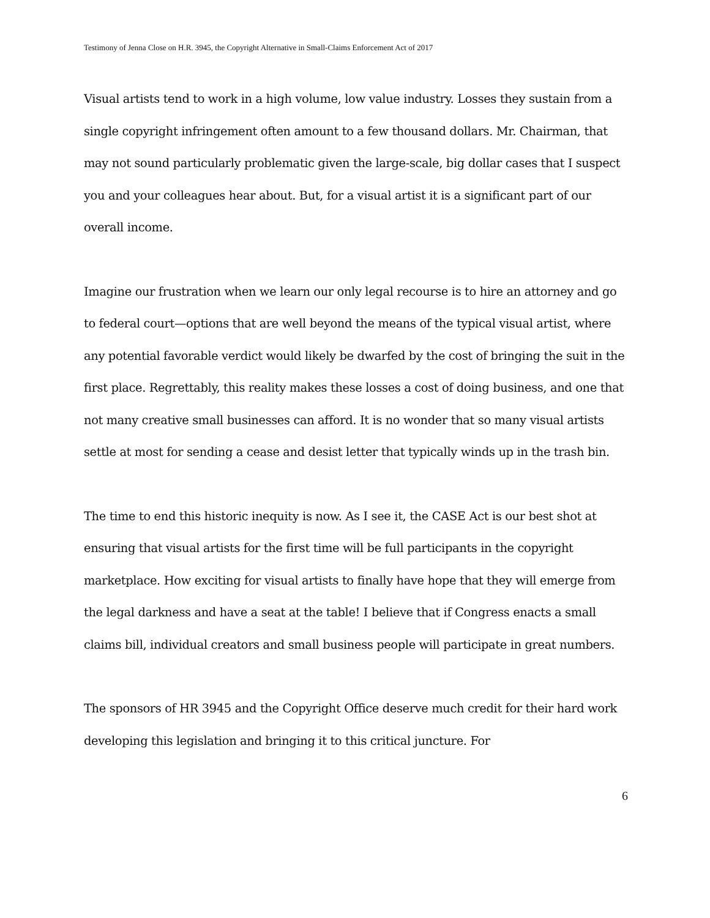Testimony of Jenna Close on H.R. 3945, the Copyright Alternative in Small-Claims Enforcement Act of 2017
Visual artists tend to work in a high volume, low value industry. Losses they sustain from a single copyright infringement often amount to a few thousand dollars. Mr. Chairman, that may not sound particularly problematic given the large-scale, big dollar cases that I suspect you and your colleagues hear about. But, for a visual artist it is a significant part of our overall income.
Imagine our frustration when we learn our only legal recourse is to hire an attorney and go to federal court—options that are well beyond the means of the typical visual artist, where any potential favorable verdict would likely be dwarfed by the cost of bringing the suit in the first place. Regrettably, this reality makes these losses a cost of doing business, and one that not many creative small businesses can afford. It is no wonder that so many visual artists settle at most for sending a cease and desist letter that typically winds up in the trash bin.
The time to end this historic inequity is now. As I see it, the CASE Act is our best shot at ensuring that visual artists for the first time will be full participants in the copyright marketplace. How exciting for visual artists to finally have hope that they will emerge from the legal darkness and have a seat at the table! I believe that if Congress enacts a small claims bill, individual creators and small business people will participate in great numbers.
The sponsors of HR 3945 and the Copyright Office deserve much credit for their hard work developing this legislation and bringing it to this critical juncture. For
6